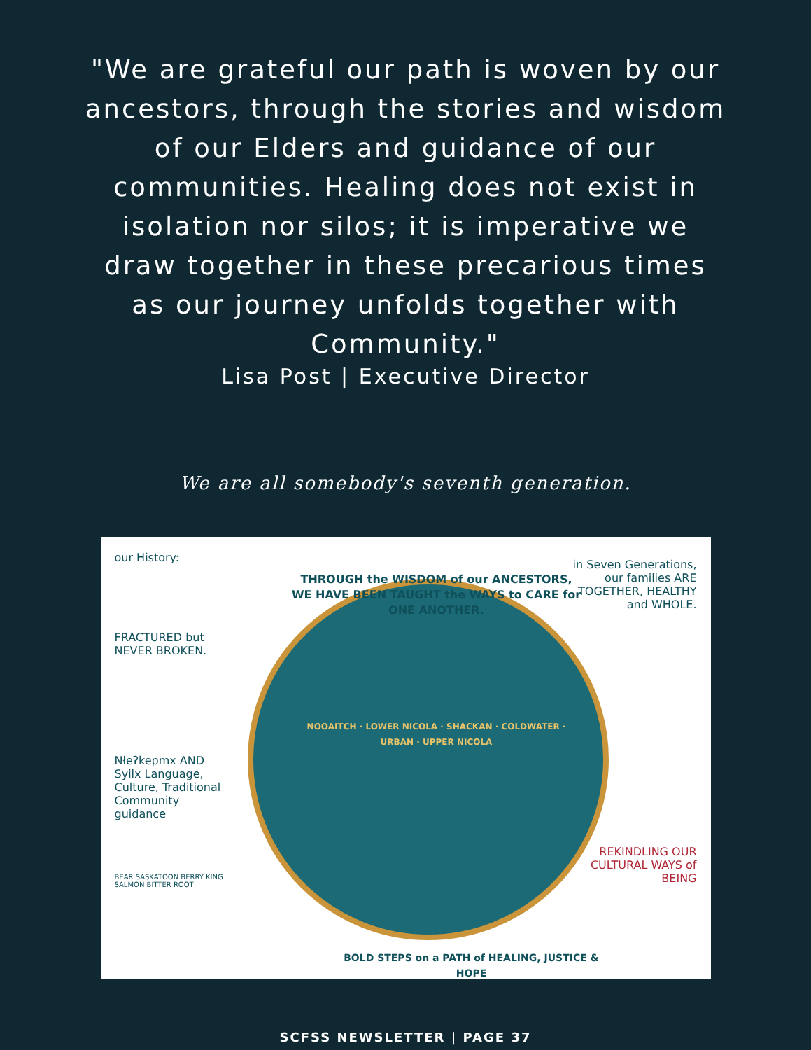"We are grateful our path is woven by our ancestors, through the stories and wisdom of our Elders and guidance of our communities. Healing does not exist in isolation nor silos; it is imperative we draw together in these precarious times as our journey unfolds together with Community."
Lisa Post | Executive Director
We are all somebody's seventh generation.
our History:
FRACTURED but NEVER BROKEN.
Nłeʔkepmx AND Syilx Language, Culture, Traditional Community guidance
BEAR SASKATOON BERRY KING SALMON BITTER ROOT
in Seven Generations, our families ARE TOGETHER, HEALTHY and WHOLE.
REKINDLING OUR CULTURAL WAYS of BEING
THROUGH the WISDOM of our ANCESTORS, WE HAVE BEEN TAUGHT the WAYS to CARE for ONE ANOTHER.
NOOAITCH · LOWER NICOLA · SHACKAN · COLDWATER · URBAN · UPPER NICOLA
BOLD STEPS on a PATH of HEALING, JUSTICE & HOPE
SCFSS NEWSLETTER | PAGE 37